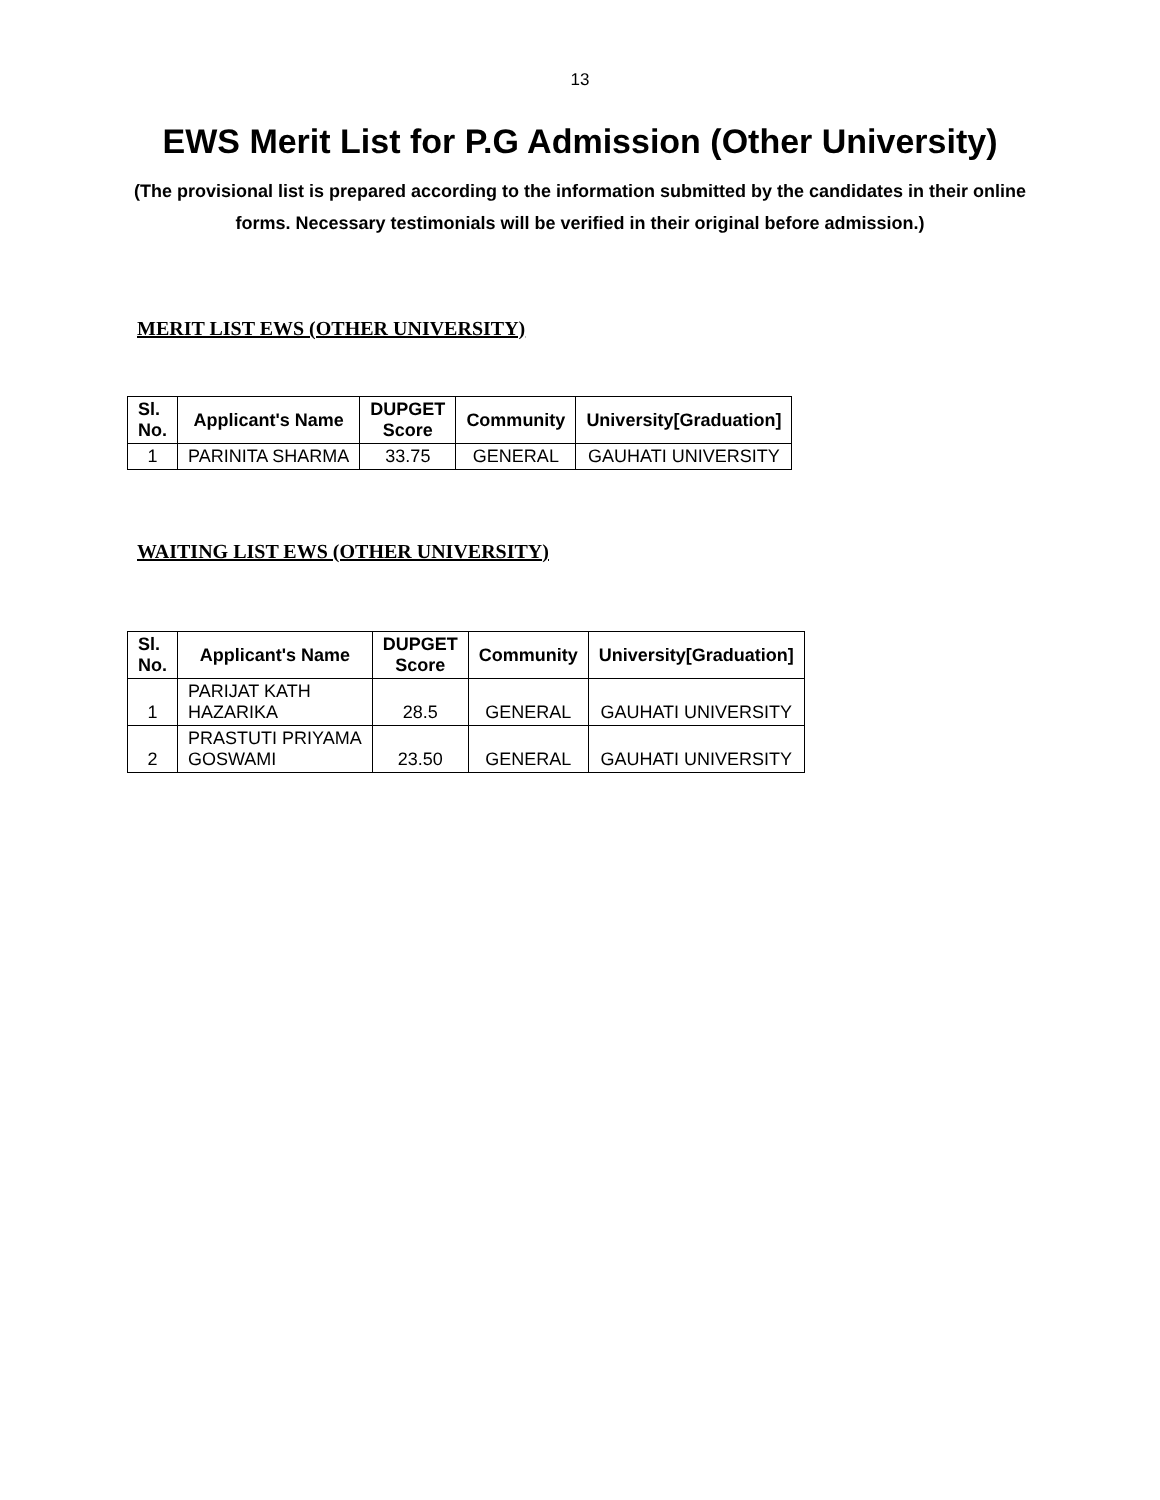13
EWS Merit List for P.G Admission (Other University)
(The provisional list is prepared according to the information submitted by the candidates in their online forms. Necessary testimonials will be verified in their original before admission.)
MERIT LIST EWS (OTHER UNIVERSITY)
| Sl. No. | Applicant's Name | DUPGET Score | Community | University[Graduation] |
| --- | --- | --- | --- | --- |
| 1 | PARINITA SHARMA | 33.75 | GENERAL | GAUHATI UNIVERSITY |
WAITING LIST EWS (OTHER UNIVERSITY)
| Sl. No. | Applicant's Name | DUPGET Score | Community | University[Graduation] |
| --- | --- | --- | --- | --- |
| 1 | PARIJAT KATH HAZARIKA | 28.5 | GENERAL | GAUHATI UNIVERSITY |
| 2 | PRASTUTI PRIYAMA GOSWAMI | 23.50 | GENERAL | GAUHATI UNIVERSITY |